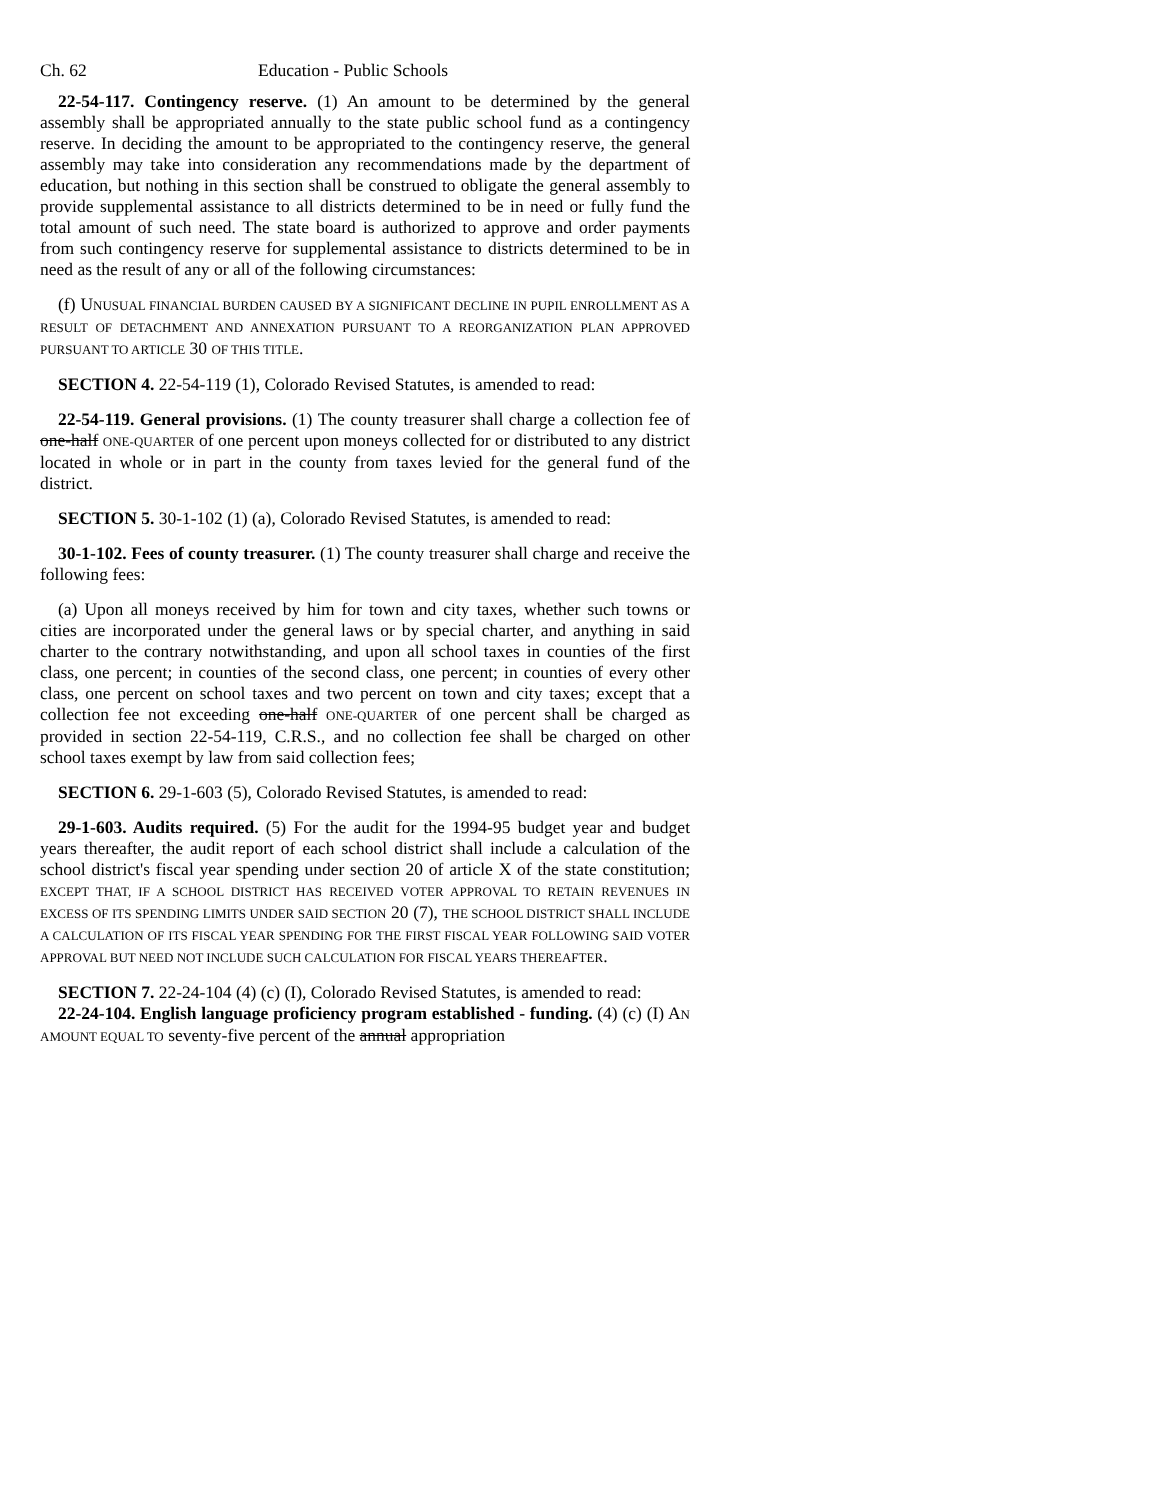Ch. 62 Education - Public Schools
22-54-117. Contingency reserve. (1) An amount to be determined by the general assembly shall be appropriated annually to the state public school fund as a contingency reserve. In deciding the amount to be appropriated to the contingency reserve, the general assembly may take into consideration any recommendations made by the department of education, but nothing in this section shall be construed to obligate the general assembly to provide supplemental assistance to all districts determined to be in need or fully fund the total amount of such need. The state board is authorized to approve and order payments from such contingency reserve for supplemental assistance to districts determined to be in need as the result of any or all of the following circumstances:
(f) UNUSUAL FINANCIAL BURDEN CAUSED BY A SIGNIFICANT DECLINE IN PUPIL ENROLLMENT AS A RESULT OF DETACHMENT AND ANNEXATION PURSUANT TO A REORGANIZATION PLAN APPROVED PURSUANT TO ARTICLE 30 OF THIS TITLE.
SECTION 4. 22-54-119 (1), Colorado Revised Statutes, is amended to read:
22-54-119. General provisions. (1) The county treasurer shall charge a collection fee of one-half ONE-QUARTER of one percent upon moneys collected for or distributed to any district located in whole or in part in the county from taxes levied for the general fund of the district.
SECTION 5. 30-1-102 (1) (a), Colorado Revised Statutes, is amended to read:
30-1-102. Fees of county treasurer. (1) The county treasurer shall charge and receive the following fees:
(a) Upon all moneys received by him for town and city taxes, whether such towns or cities are incorporated under the general laws or by special charter, and anything in said charter to the contrary notwithstanding, and upon all school taxes in counties of the first class, one percent; in counties of the second class, one percent; in counties of every other class, one percent on school taxes and two percent on town and city taxes; except that a collection fee not exceeding one-half ONE-QUARTER of one percent shall be charged as provided in section 22-54-119, C.R.S., and no collection fee shall be charged on other school taxes exempt by law from said collection fees;
SECTION 6. 29-1-603 (5), Colorado Revised Statutes, is amended to read:
29-1-603. Audits required. (5) For the audit for the 1994-95 budget year and budget years thereafter, the audit report of each school district shall include a calculation of the school district's fiscal year spending under section 20 of article X of the state constitution; EXCEPT THAT, IF A SCHOOL DISTRICT HAS RECEIVED VOTER APPROVAL TO RETAIN REVENUES IN EXCESS OF ITS SPENDING LIMITS UNDER SAID SECTION 20 (7), THE SCHOOL DISTRICT SHALL INCLUDE A CALCULATION OF ITS FISCAL YEAR SPENDING FOR THE FIRST FISCAL YEAR FOLLOWING SAID VOTER APPROVAL BUT NEED NOT INCLUDE SUCH CALCULATION FOR FISCAL YEARS THEREAFTER.
SECTION 7. 22-24-104 (4) (c) (I), Colorado Revised Statutes, is amended to read:
22-24-104. English language proficiency program established - funding. (4) (c) (I) AN AMOUNT EQUAL TO seventy-five percent of the annual appropriation